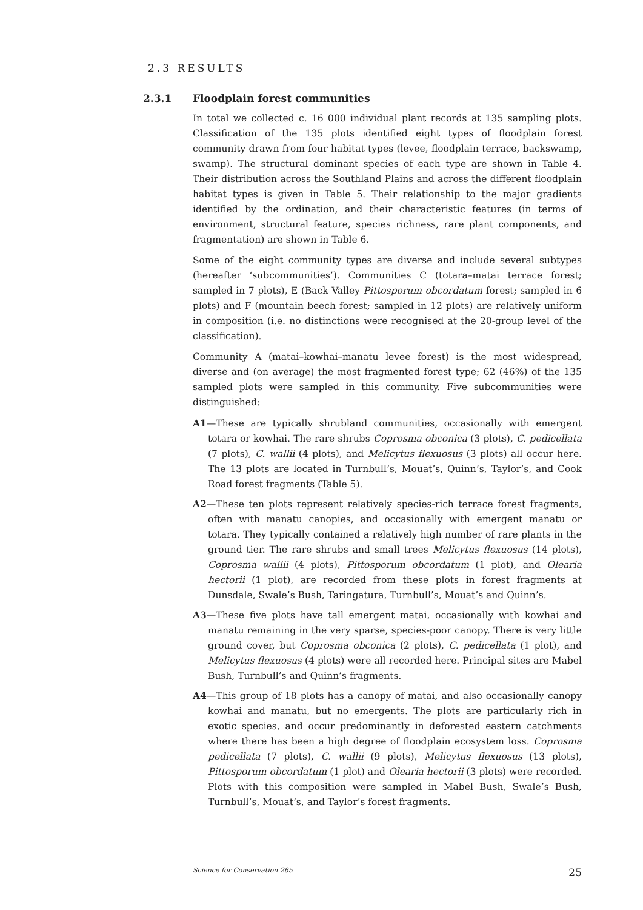2.3 RESULTS
2.3.1 Floodplain forest communities
In total we collected c. 16 000 individual plant records at 135 sampling plots. Classification of the 135 plots identified eight types of floodplain forest community drawn from four habitat types (levee, floodplain terrace, backswamp, swamp). The structural dominant species of each type are shown in Table 4. Their distribution across the Southland Plains and across the different floodplain habitat types is given in Table 5. Their relationship to the major gradients identified by the ordination, and their characteristic features (in terms of environment, structural feature, species richness, rare plant components, and fragmentation) are shown in Table 6.
Some of the eight community types are diverse and include several subtypes (hereafter ‘subcommunities’). Communities C (totara–matai terrace forest; sampled in 7 plots), E (Back Valley Pittosporum obcordatum forest; sampled in 6 plots) and F (mountain beech forest; sampled in 12 plots) are relatively uniform in composition (i.e. no distinctions were recognised at the 20-group level of the classification).
Community A (matai–kowhai–manatu levee forest) is the most widespread, diverse and (on average) the most fragmented forest type; 62 (46%) of the 135 sampled plots were sampled in this community. Five subcommunities were distinguished:
A1—These are typically shrubland communities, occasionally with emergent totara or kowhai. The rare shrubs Coprosma obconica (3 plots), C. pedicellata (7 plots), C. wallii (4 plots), and Melicytus flexuosus (3 plots) all occur here. The 13 plots are located in Turnbull’s, Mouat’s, Quinn’s, Taylor’s, and Cook Road forest fragments (Table 5).
A2—These ten plots represent relatively species-rich terrace forest fragments, often with manatu canopies, and occasionally with emergent manatu or totara. They typically contained a relatively high number of rare plants in the ground tier. The rare shrubs and small trees Melicytus flexuosus (14 plots), Coprosma wallii (4 plots), Pittosporum obcordatum (1 plot), and Olearia hectorii (1 plot), are recorded from these plots in forest fragments at Dunsdale, Swale’s Bush, Taringatura, Turnbull’s, Mouat’s and Quinn’s.
A3—These five plots have tall emergent matai, occasionally with kowhai and manatu remaining in the very sparse, species-poor canopy. There is very little ground cover, but Coprosma obconica (2 plots), C. pedicellata (1 plot), and Melicytus flexuosus (4 plots) were all recorded here. Principal sites are Mabel Bush, Turnbull’s and Quinn’s fragments.
A4—This group of 18 plots has a canopy of matai, and also occasionally canopy kowhai and manatu, but no emergents. The plots are particularly rich in exotic species, and occur predominantly in deforested eastern catchments where there has been a high degree of floodplain ecosystem loss. Coprosma pedicellata (7 plots), C. wallii (9 plots), Melicytus flexuosus (13 plots), Pittosporum obcordatum (1 plot) and Olearia hectorii (3 plots) were recorded. Plots with this composition were sampled in Mabel Bush, Swale’s Bush, Turnbull’s, Mouat’s, and Taylor’s forest fragments.
Science for Conservation 265 25